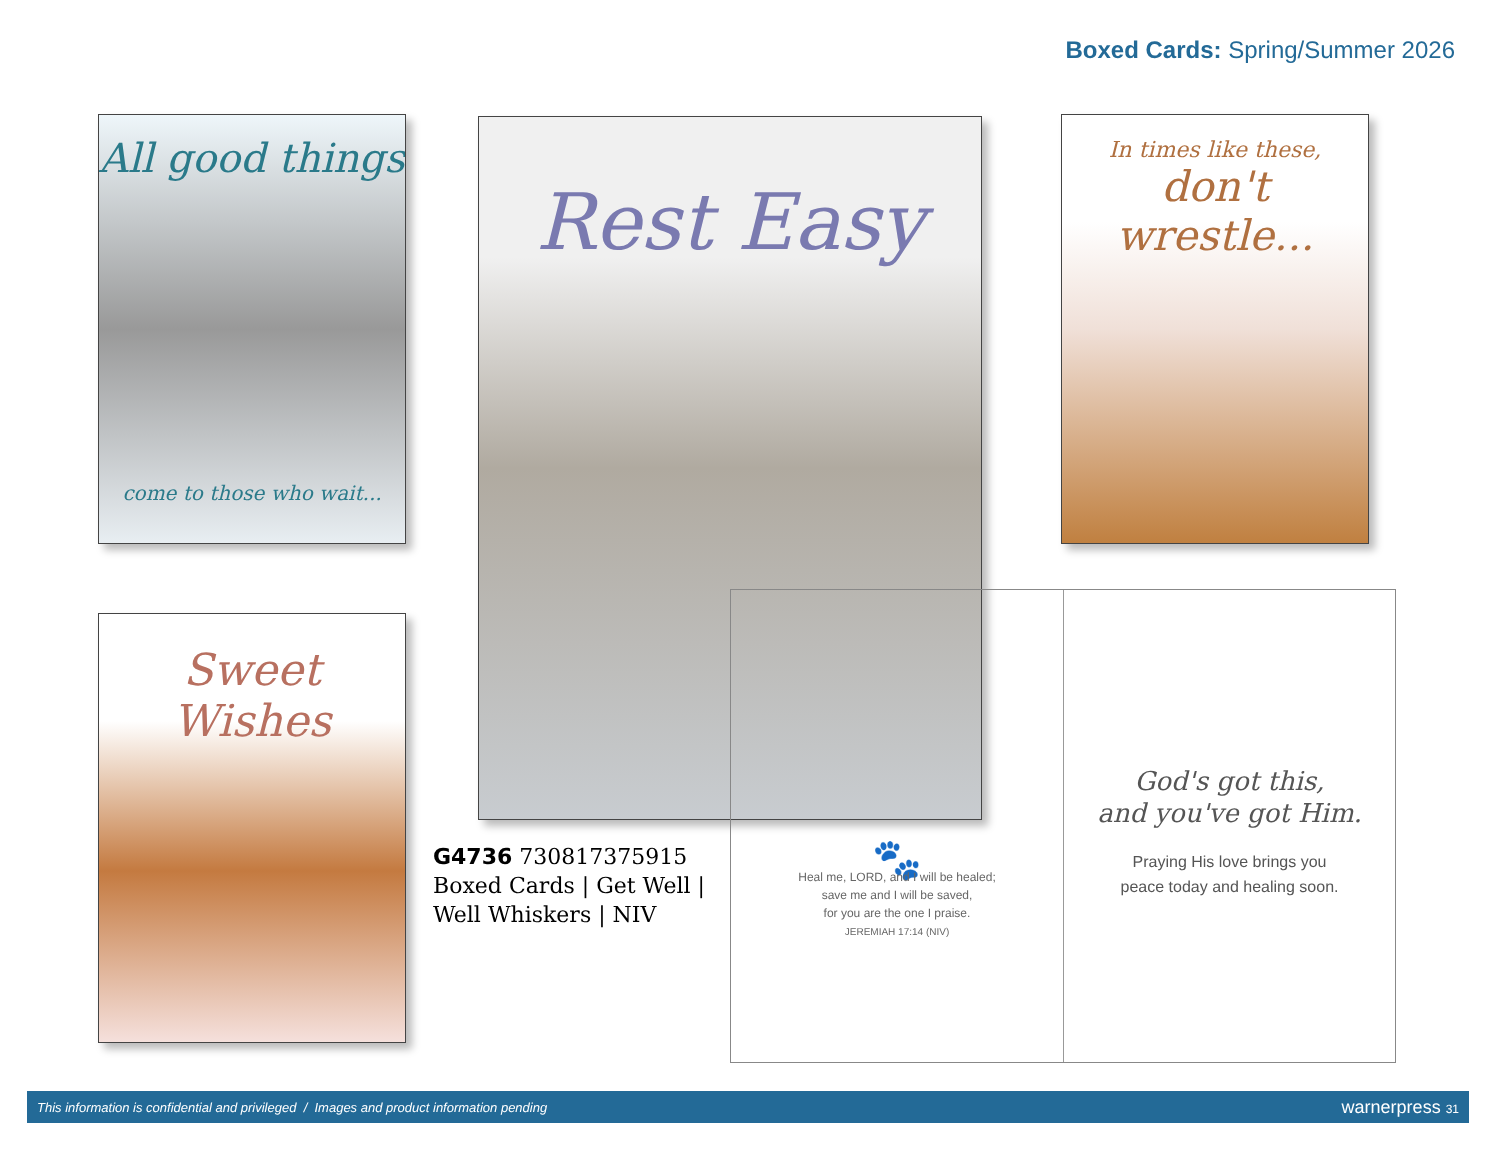Boxed Cards: Spring/Summer 2026
All good things
come to those who wait...
Sweet Wishes
Rest Easy
In times like these,
don't wrestle...
🐾
Heal me, LORD, and I will be healed;
save me and I will be saved,
for you are the one I praise.
JEREMIAH 17:14 (NIV)
God's got this,
and you've got Him.
Praying His love brings you
peace today and healing soon.
G4736 730817375915
Boxed Cards | Get Well |
Well Whiskers | NIV
This information is confidential and privileged / Images and product information pending warnerpress 31